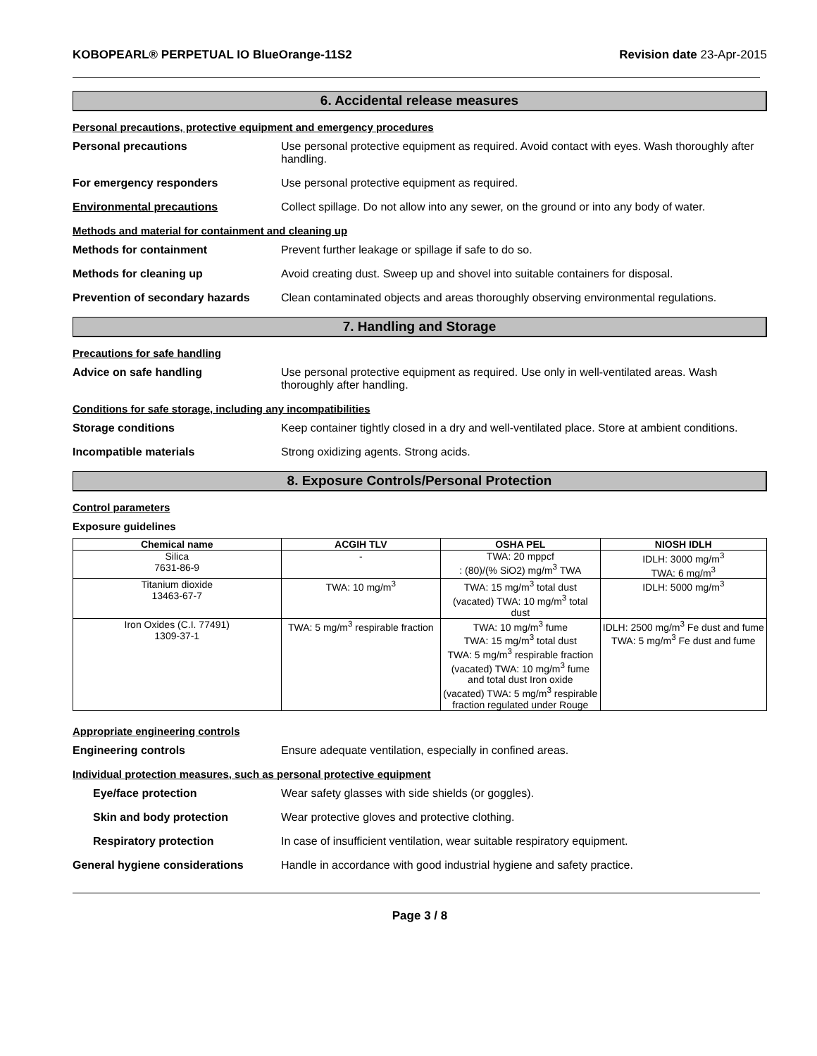KOBOPEARL® PERPETUAL IO BlueOrange-11S2 Revision date 23-Apr-2015
6. Accidental release measures
Personal precautions, protective equipment and emergency procedures
Personal precautions Use personal protective equipment as required. Avoid contact with eyes. Wash thoroughly after handling.
For emergency responders Use personal protective equipment as required.
Environmental precautions Collect spillage. Do not allow into any sewer, on the ground or into any body of water.
Methods and material for containment and cleaning up
Methods for containment Prevent further leakage or spillage if safe to do so.
Methods for cleaning up Avoid creating dust. Sweep up and shovel into suitable containers for disposal.
Prevention of secondary hazards
Clean contaminated objects and areas thoroughly observing environmental regulations.
7. Handling and Storage
Precautions for safe handling
Advice on safe handling Use personal protective equipment as required. Use only in well-ventilated areas. Wash thoroughly after handling.
Conditions for safe storage, including any incompatibilities
Storage conditions Keep container tightly closed in a dry and well-ventilated place. Store at ambient conditions.
Incompatible materials Strong oxidizing agents. Strong acids.
8. Exposure Controls/Personal Protection
Control parameters
Exposure guidelines
| Chemical name | ACGIH TLV | OSHA PEL | NIOSH IDLH |
| --- | --- | --- | --- |
| Silica 7631-86-9 | - | TWA: 20 mppcf : (80)/(% SiO2) mg/m<sup>3</sup> TWA | IDLH: 3000 mg/m<sup>3</sup> TWA: 6 mg/m<sup>3</sup> |
| Titanium dioxide 13463-67-7 | TWA: 10 mg/m<sup>3</sup> | TWA: 15 mg/m<sup>3</sup> total dust (vacated) TWA: 10 mg/m<sup>3</sup> total dust | IDLH: 5000 mg/m<sup>3</sup> |
| Iron Oxides (C.I. 77491) 1309-37-1 | TWA: 5 mg/m<sup>3</sup> respirable fraction | TWA: 10 mg/m<sup>3</sup> fume TWA: 15 mg/m<sup>3</sup> total dust TWA: 5 mg/m<sup>3</sup> respirable fraction (vacated) TWA: 10 mg/m<sup>3</sup> fume and total dust Iron oxide (vacated) TWA: 5 mg/m<sup>3</sup> respirable fraction regulated under Rouge | IDLH: 2500 mg/m<sup>3</sup> Fe dust and fume TWA: 5 mg/m<sup>3</sup> Fe dust and fume |
Appropriate engineering controls
Engineering controls Ensure adequate ventilation, especially in confined areas.
Individual protection measures, such as personal protective equipment
Eye/face protection Wear safety glasses with side shields (or goggles).
Skin and body protection Wear protective gloves and protective clothing.
Respiratory protection In case of insufficient ventilation, wear suitable respiratory equipment.
General hygiene considerations Handle in accordance with good industrial hygiene and safety practice.
Page 3 / 8